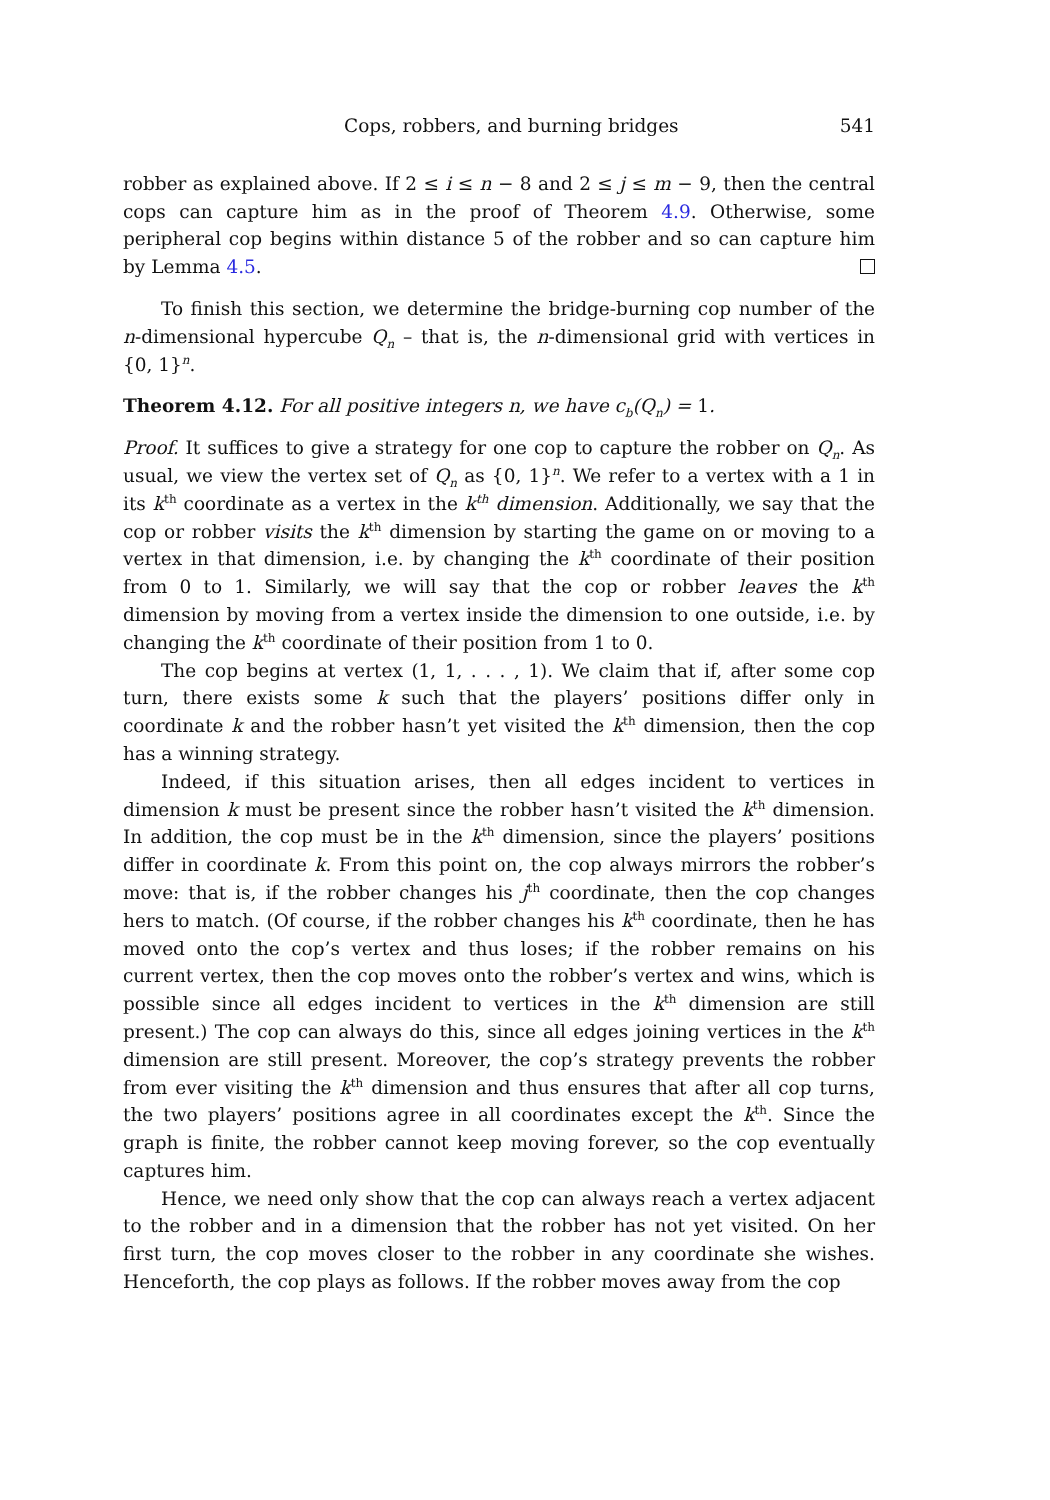Cops, robbers, and burning bridges 541
robber as explained above. If 2 ≤ i ≤ n − 8 and 2 ≤ j ≤ m − 9, then the central cops can capture him as in the proof of Theorem 4.9. Otherwise, some peripheral cop begins within distance 5 of the robber and so can capture him by Lemma 4.5.
To finish this section, we determine the bridge-burning cop number of the n-dimensional hypercube Q<sub>n</sub> – that is, the n-dimensional grid with vertices in {0, 1}<sup>n</sup>.
Theorem 4.12. For all positive integers n, we have c<sub>b</sub>(Q<sub>n</sub>) = 1.
Proof. It suffices to give a strategy for one cop to capture the robber on Q<sub>n</sub>. As usual, we view the vertex set of Q<sub>n</sub> as {0, 1}<sup>n</sup>. We refer to a vertex with a 1 in its k<sup>th</sup> coordinate as a vertex in the k<sup>th</sup> dimension. Additionally, we say that the cop or robber visits the k<sup>th</sup> dimension by starting the game on or moving to a vertex in that dimension, i.e. by changing the k<sup>th</sup> coordinate of their position from 0 to 1. Similarly, we will say that the cop or robber leaves the k<sup>th</sup> dimension by moving from a vertex inside the dimension to one outside, i.e. by changing the k<sup>th</sup> coordinate of their position from 1 to 0.
The cop begins at vertex (1, 1, . . . , 1). We claim that if, after some cop turn, there exists some k such that the players’ positions differ only in coordinate k and the robber hasn’t yet visited the k<sup>th</sup> dimension, then the cop has a winning strategy.
Indeed, if this situation arises, then all edges incident to vertices in dimension k must be present since the robber hasn’t visited the k<sup>th</sup> dimension. In addition, the cop must be in the k<sup>th</sup> dimension, since the players’ positions differ in coordinate k. From this point on, the cop always mirrors the robber’s move: that is, if the robber changes his j<sup>th</sup> coordinate, then the cop changes hers to match. (Of course, if the robber changes his k<sup>th</sup> coordinate, then he has moved onto the cop’s vertex and thus loses; if the robber remains on his current vertex, then the cop moves onto the robber’s vertex and wins, which is possible since all edges incident to vertices in the k<sup>th</sup> dimension are still present.) The cop can always do this, since all edges joining vertices in the k<sup>th</sup> dimension are still present. Moreover, the cop’s strategy prevents the robber from ever visiting the k<sup>th</sup> dimension and thus ensures that after all cop turns, the two players’ positions agree in all coordinates except the k<sup>th</sup>. Since the graph is finite, the robber cannot keep moving forever, so the cop eventually captures him.
Hence, we need only show that the cop can always reach a vertex adjacent to the robber and in a dimension that the robber has not yet visited. On her first turn, the cop moves closer to the robber in any coordinate she wishes. Henceforth, the cop plays as follows. If the robber moves away from the cop